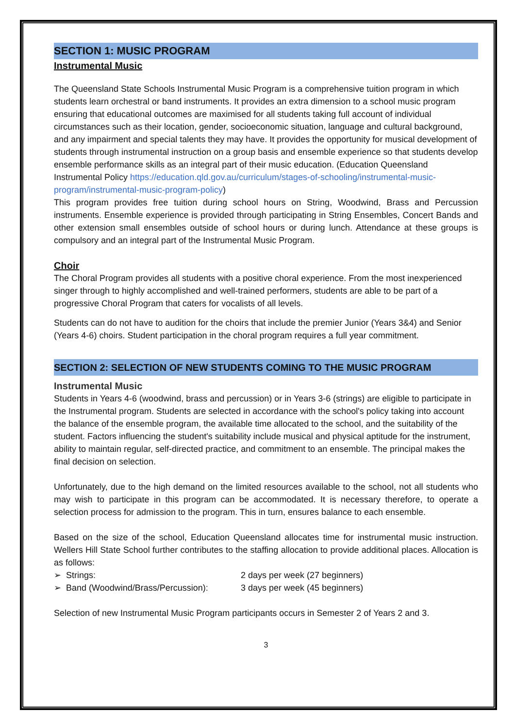SECTION 1: MUSIC PROGRAM
Instrumental Music
The Queensland State Schools Instrumental Music Program is a comprehensive tuition program in which students learn orchestral or band instruments. It provides an extra dimension to a school music program ensuring that educational outcomes are maximised for all students taking full account of individual circumstances such as their location, gender, socioeconomic situation, language and cultural background, and any impairment and special talents they may have. It provides the opportunity for musical development of students through instrumental instruction on a group basis and ensemble experience so that students develop ensemble performance skills as an integral part of their music education. (Education Queensland Instrumental Policy https://education.qld.gov.au/curriculum/stages-of-schooling/instrumental-music-program/instrumental-music-program-policy)
This program provides free tuition during school hours on String, Woodwind, Brass and Percussion instruments. Ensemble experience is provided through participating in String Ensembles, Concert Bands and other extension small ensembles outside of school hours or during lunch. Attendance at these groups is compulsory and an integral part of the Instrumental Music Program.
Choir
The Choral Program provides all students with a positive choral experience. From the most inexperienced singer through to highly accomplished and well-trained performers, students are able to be part of a progressive Choral Program that caters for vocalists of all levels.
Students can do not have to audition for the choirs that include the premier Junior (Years 3&4) and Senior (Years 4-6) choirs. Student participation in the choral program requires a full year commitment.
SECTION 2: SELECTION OF NEW STUDENTS COMING TO THE MUSIC PROGRAM
Instrumental Music
Students in Years 4-6 (woodwind, brass and percussion) or in Years 3-6 (strings) are eligible to participate in the Instrumental program. Students are selected in accordance with the school's policy taking into account the balance of the ensemble program, the available time allocated to the school, and the suitability of the student. Factors influencing the student's suitability include musical and physical aptitude for the instrument, ability to maintain regular, self-directed practice, and commitment to an ensemble. The principal makes the final decision on selection.
Unfortunately, due to the high demand on the limited resources available to the school, not all students who may wish to participate in this program can be accommodated. It is necessary therefore, to operate a selection process for admission to the program. This in turn, ensures balance to each ensemble.
Based on the size of the school, Education Queensland allocates time for instrumental music instruction. Wellers Hill State School further contributes to the staffing allocation to provide additional places. Allocation is as follows:
➢ Strings: 2 days per week (27 beginners)
➢ Band (Woodwind/Brass/Percussion): 3 days per week (45 beginners)
Selection of new Instrumental Music Program participants occurs in Semester 2 of Years 2 and 3.
3